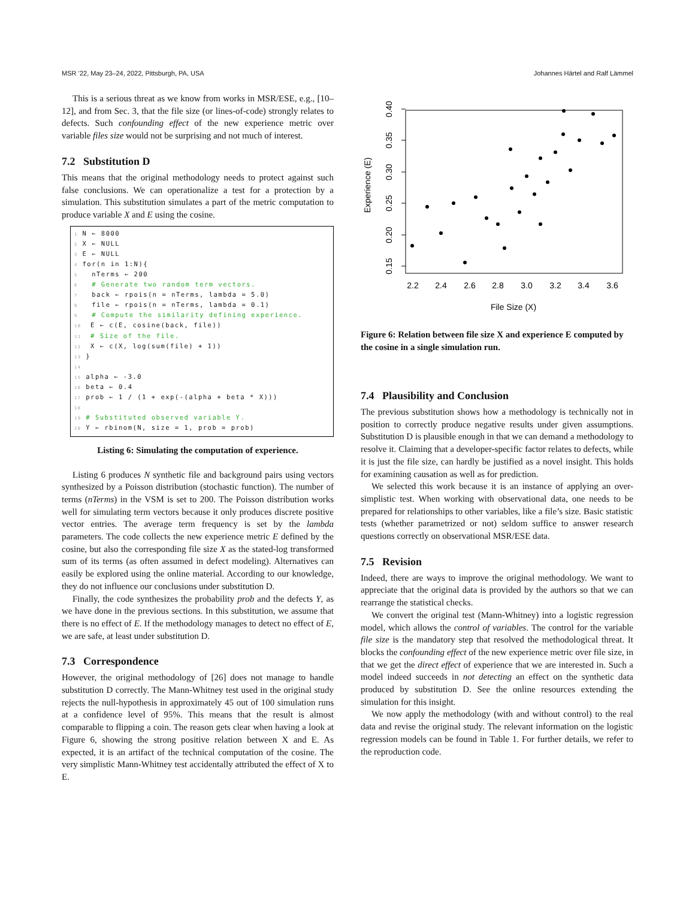MSR ’22, May 23–24, 2022, Pittsburgh, PA, USA Johannes Härtel and Ralf Lämmel
This is a serious threat as we know from works in MSR/ESE, e.g., [10–12], and from Sec. 3, that the file size (or lines-of-code) strongly relates to defects. Such confounding effect of the new experience metric over variable files size would not be surprising and not much of interest.
7.2 Substitution D
This means that the original methodology needs to protect against such false conclusions. We can operationalize a test for a protection by a simulation. This substitution simulates a part of the metric computation to produce variable X and E using the cosine.
1 N ← 8000
2 X ← NULL
3 E ← NULL
4 for(n in 1:N){
5   nTerms ← 200
6   # Generate two random term vectors.
7   back ← rpois(n = nTerms, lambda = 5.0)
8   file ← rpois(n = nTerms, lambda = 0.1)
9   # Compute the similarity defining experience.
10  E ← c(E, cosine(back, file))
11  # Size of the file.
12  X ← c(X, log(sum(file) + 1))
13 }
14
15 alpha ← -3.0
16 beta ← 0.4
17 prob ← 1 / (1 + exp(-(alpha + beta * X)))
18
19 # Substituted observed variable Y.
20 Y ← rbinom(N, size = 1, prob = prob)
Listing 6: Simulating the computation of experience.
Listing 6 produces N synthetic file and background pairs using vectors synthesized by a Poisson distribution (stochastic function). The number of terms (nTerms) in the VSM is set to 200. The Poisson distribution works well for simulating term vectors because it only produces discrete positive vector entries. The average term frequency is set by the lambda parameters. The code collects the new experience metric E defined by the cosine, but also the corresponding file size X as the stated-log transformed sum of its terms (as often assumed in defect modeling). Alternatives can easily be explored using the online material. According to our knowledge, they do not influence our conclusions under substitution D.
Finally, the code synthesizes the probability prob and the defects Y, as we have done in the previous sections. In this substitution, we assume that there is no effect of E. If the methodology manages to detect no effect of E, we are safe, at least under substitution D.
7.3 Correspondence
However, the original methodology of [26] does not manage to handle substitution D correctly. The Mann-Whitney test used in the original study rejects the null-hypothesis in approximately 45 out of 100 simulation runs at a confidence level of 95%. This means that the result is almost comparable to flipping a coin. The reason gets clear when having a look at Figure 6, showing the strong positive relation between X and E. As expected, it is an artifact of the technical computation of the cosine. The very simplistic Mann-Whitney test accidentally attributed the effect of X to E.
0.15
0.20
0.25
0.30
0.35
0.40
Experience (E)
2.2
2.4
2.6
2.8
3.0
3.2
3.4
3.6
File Size (X)
Figure 6: Relation between file size X and experience E computed by the cosine in a single simulation run.
7.4 Plausibility and Conclusion
The previous substitution shows how a methodology is technically not in position to correctly produce negative results under given assumptions. Substitution D is plausible enough in that we can demand a methodology to resolve it. Claiming that a developer-specific factor relates to defects, while it is just the file size, can hardly be justified as a novel insight. This holds for examining causation as well as for prediction.
We selected this work because it is an instance of applying an over-simplistic test. When working with observational data, one needs to be prepared for relationships to other variables, like a file’s size. Basic statistic tests (whether parametrized or not) seldom suffice to answer research questions correctly on observational MSR/ESE data.
7.5 Revision
Indeed, there are ways to improve the original methodology. We want to appreciate that the original data is provided by the authors so that we can rearrange the statistical checks.
We convert the original test (Mann-Whitney) into a logistic regression model, which allows the control of variables. The control for the variable file size is the mandatory step that resolved the methodological threat. It blocks the confounding effect of the new experience metric over file size, in that we get the direct effect of experience that we are interested in. Such a model indeed succeeds in not detecting an effect on the synthetic data produced by substitution D. See the online resources extending the simulation for this insight.
We now apply the methodology (with and without control) to the real data and revise the original study. The relevant information on the logistic regression models can be found in Table 1. For further details, we refer to the reproduction code.